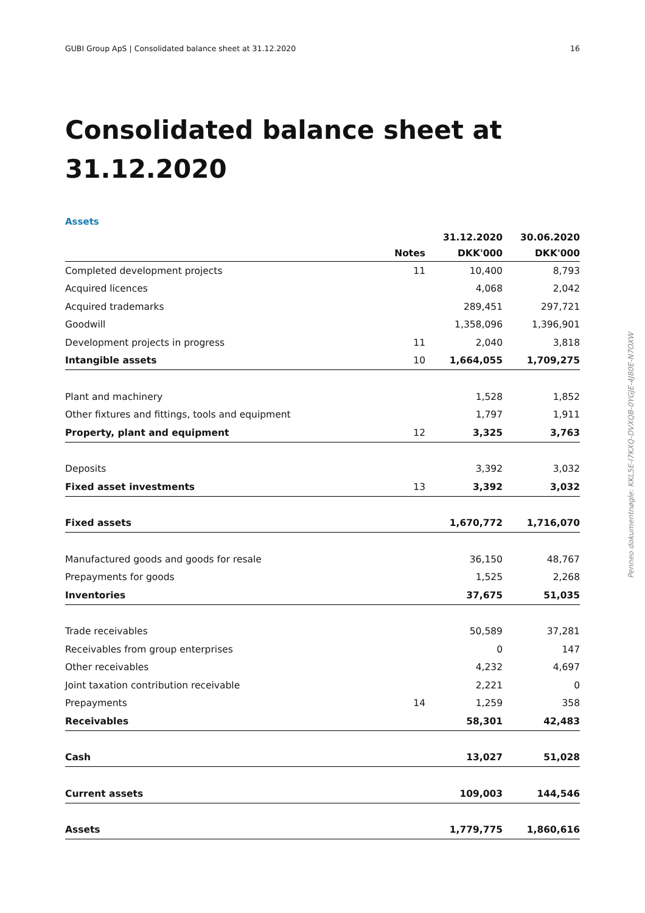GUBI Group ApS | Consolidated balance sheet at 31.12.2020 16
Consolidated balance sheet at
31.12.2020
Assets
| | | 31.12.2020 | 30.06.2020 |
| --- | --- | --- | --- |
| | Notes | DKK'000 | DKK'000 |
| Completed development projects | 11 | 10,400 | 8,793 |
| Acquired licences | | 4,068 | 2,042 |
| Acquired trademarks | | 289,451 | 297,721 |
| Goodwill | | 1,358,096 | 1,396,901 |
| Development projects in progress | 11 | 2,040 | 3,818 |
| Intangible assets | 10 | 1,664,055 | 1,709,275 |
| Plant and machinery | | 1,528 | 1,852 |
| Other fixtures and fittings, tools and equipment | | 1,797 | 1,911 |
| Property, plant and equipment | 12 | 3,325 | 3,763 |
| Deposits | | 3,392 | 3,032 |
| Fixed asset investments | 13 | 3,392 | 3,032 |
| Fixed assets | | 1,670,772 | 1,716,070 |
| Manufactured goods and goods for resale | | 36,150 | 48,767 |
| Prepayments for goods | | 1,525 | 2,268 |
| Inventories | | 37,675 | 51,035 |
| Trade receivables | | 50,589 | 37,281 |
| Receivables from group enterprises | | 0 | 147 |
| Other receivables | | 4,232 | 4,697 |
| Joint taxation contribution receivable | | 2,221 | 0 |
| Prepayments | 14 | 1,259 | 358 |
| Receivables | | 58,301 | 42,483 |
| Cash | | 13,027 | 51,028 |
| Current assets | | 109,003 | 144,546 |
| Assets | | 1,779,775 | 1,860,616 |
Penneo dokumentnøgle: KKL5E-I7KXQ-DVXQB-0YGJE-4J80E-N7OXW